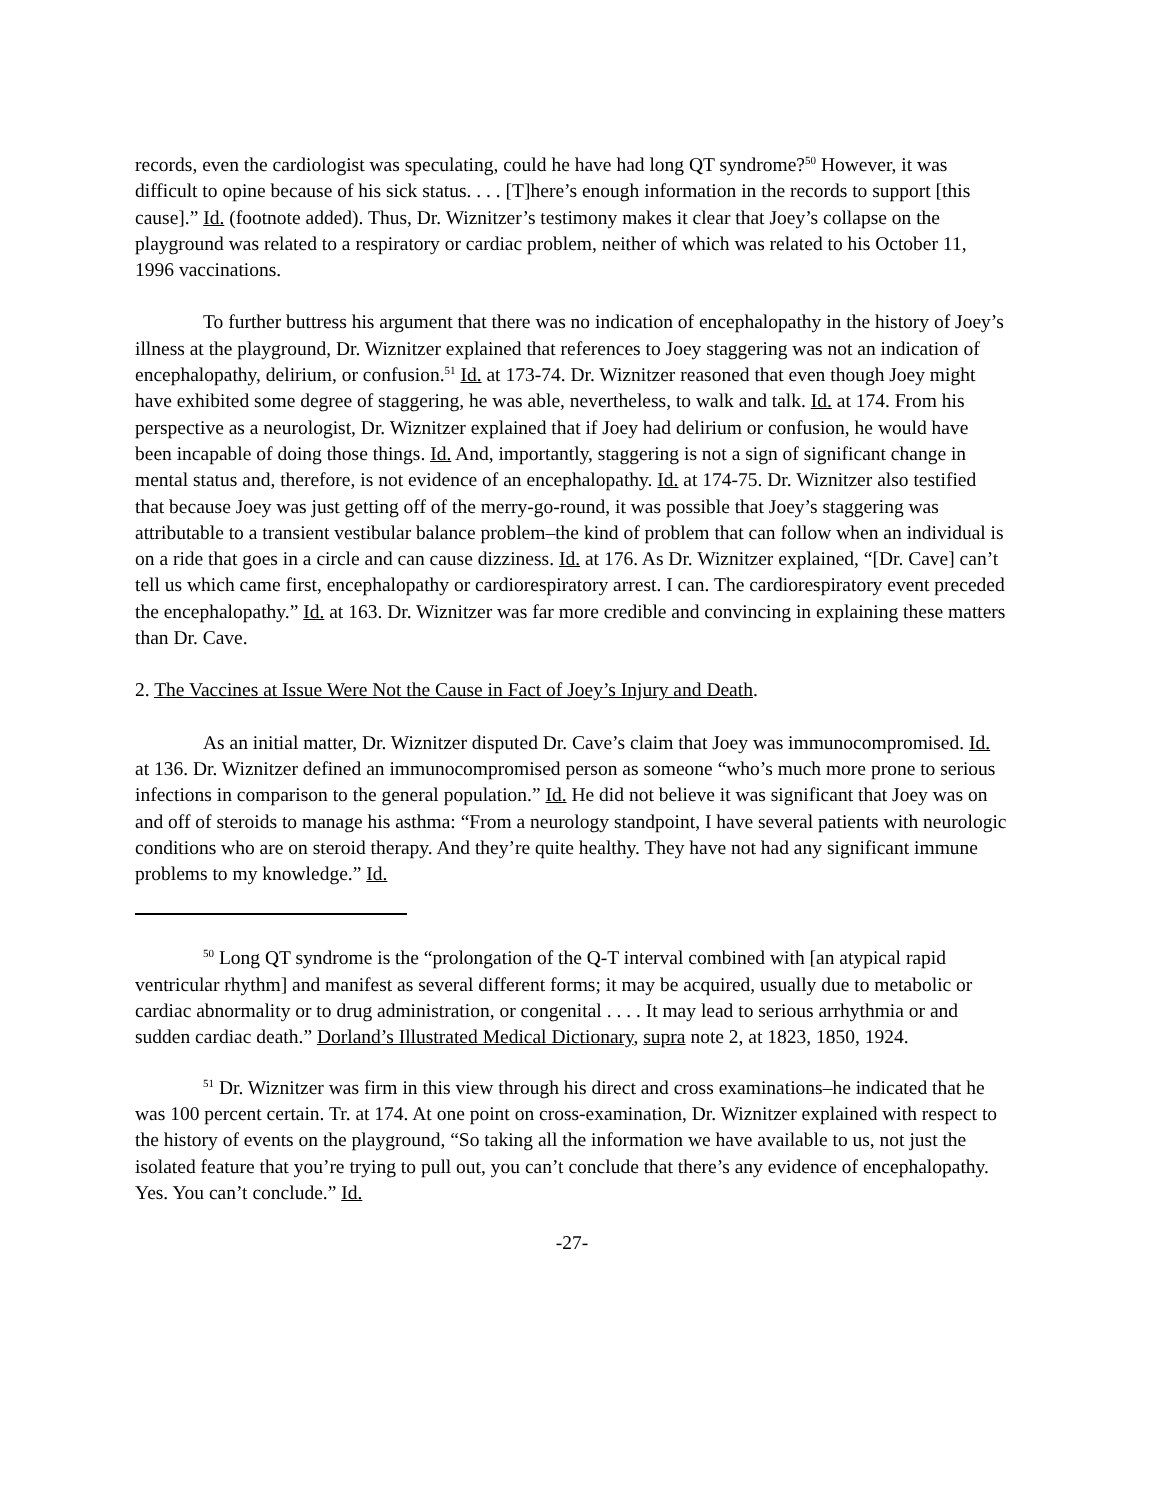records, even the cardiologist was speculating, could he have had long QT syndrome?<sup>50</sup> However, it was difficult to opine because of his sick status. . . . [T]here’s enough information in the records to support [this cause].” Id. (footnote added). Thus, Dr. Wiznitzer’s testimony makes it clear that Joey’s collapse on the playground was related to a respiratory or cardiac problem, neither of which was related to his October 11, 1996 vaccinations.
To further buttress his argument that there was no indication of encephalopathy in the history of Joey’s illness at the playground, Dr. Wiznitzer explained that references to Joey staggering was not an indication of encephalopathy, delirium, or confusion.<sup>51</sup> Id. at 173-74. Dr. Wiznitzer reasoned that even though Joey might have exhibited some degree of staggering, he was able, nevertheless, to walk and talk. Id. at 174. From his perspective as a neurologist, Dr. Wiznitzer explained that if Joey had delirium or confusion, he would have been incapable of doing those things. Id. And, importantly, staggering is not a sign of significant change in mental status and, therefore, is not evidence of an encephalopathy. Id. at 174-75. Dr. Wiznitzer also testified that because Joey was just getting off of the merry-go-round, it was possible that Joey’s staggering was attributable to a transient vestibular balance problem–the kind of problem that can follow when an individual is on a ride that goes in a circle and can cause dizziness. Id. at 176. As Dr. Wiznitzer explained, “[Dr. Cave] can’t tell us which came first, encephalopathy or cardiorespiratory arrest. I can. The cardiorespiratory event preceded the encephalopathy.” Id. at 163. Dr. Wiznitzer was far more credible and convincing in explaining these matters than Dr. Cave.
2. The Vaccines at Issue Were Not the Cause in Fact of Joey’s Injury and Death.
As an initial matter, Dr. Wiznitzer disputed Dr. Cave’s claim that Joey was immunocompromised. Id. at 136. Dr. Wiznitzer defined an immunocompromised person as someone “who’s much more prone to serious infections in comparison to the general population.” Id. He did not believe it was significant that Joey was on and off of steroids to manage his asthma: “From a neurology standpoint, I have several patients with neurologic conditions who are on steroid therapy. And they’re quite healthy. They have not had any significant immune problems to my knowledge.” Id.
<sup>50</sup> Long QT syndrome is the “prolongation of the Q-T interval combined with [an atypical rapid ventricular rhythm] and manifest as several different forms; it may be acquired, usually due to metabolic or cardiac abnormality or to drug administration, or congenital . . . . It may lead to serious arrhythmia or and sudden cardiac death.” Dorland’s Illustrated Medical Dictionary, supra note 2, at 1823, 1850, 1924.
<sup>51</sup> Dr. Wiznitzer was firm in this view through his direct and cross examinations–he indicated that he was 100 percent certain. Tr. at 174. At one point on cross-examination, Dr. Wiznitzer explained with respect to the history of events on the playground, “So taking all the information we have available to us, not just the isolated feature that you’re trying to pull out, you can’t conclude that there’s any evidence of encephalopathy. Yes. You can’t conclude.” Id.
-27-